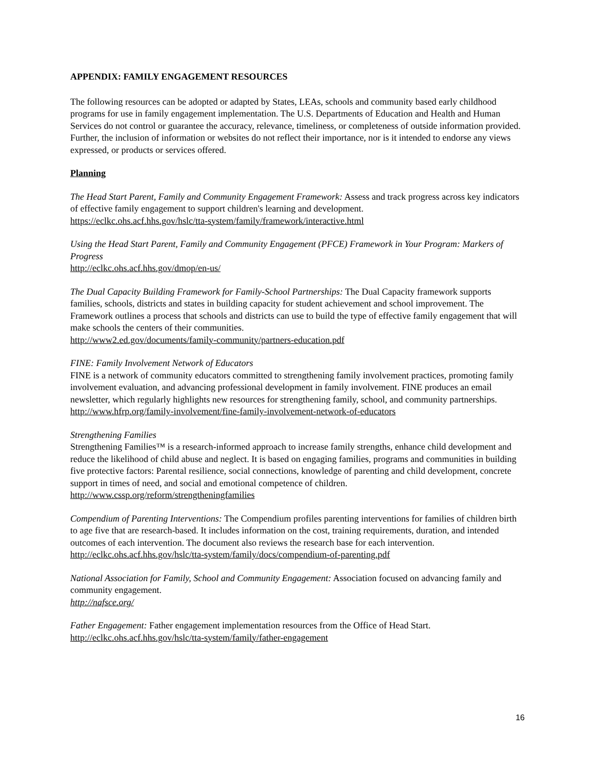APPENDIX: FAMILY ENGAGEMENT RESOURCES
The following resources can be adopted or adapted by States, LEAs, schools and community based early childhood programs for use in family engagement implementation. The U.S. Departments of Education and Health and Human Services do not control or guarantee the accuracy, relevance, timeliness, or completeness of outside information provided. Further, the inclusion of information or websites do not reflect their importance, nor is it intended to endorse any views expressed, or products or services offered.
Planning
The Head Start Parent, Family and Community Engagement Framework: Assess and track progress across key indicators of effective family engagement to support children's learning and development.
https://eclkc.ohs.acf.hhs.gov/hslc/tta-system/family/framework/interactive.html
Using the Head Start Parent, Family and Community Engagement (PFCE) Framework in Your Program: Markers of Progress
http://eclkc.ohs.acf.hhs.gov/dmop/en-us/
The Dual Capacity Building Framework for Family-School Partnerships: The Dual Capacity framework supports families, schools, districts and states in building capacity for student achievement and school improvement. The Framework outlines a process that schools and districts can use to build the type of effective family engagement that will make schools the centers of their communities.
http://www2.ed.gov/documents/family-community/partners-education.pdf
FINE: Family Involvement Network of Educators
FINE is a network of community educators committed to strengthening family involvement practices, promoting family involvement evaluation, and advancing professional development in family involvement. FINE produces an email newsletter, which regularly highlights new resources for strengthening family, school, and community partnerships.
http://www.hfrp.org/family-involvement/fine-family-involvement-network-of-educators
Strengthening Families
Strengthening Families™ is a research-informed approach to increase family strengths, enhance child development and reduce the likelihood of child abuse and neglect. It is based on engaging families, programs and communities in building five protective factors: Parental resilience, social connections, knowledge of parenting and child development, concrete support in times of need, and social and emotional competence of children.
http://www.cssp.org/reform/strengtheningfamilies
Compendium of Parenting Interventions: The Compendium profiles parenting interventions for families of children birth to age five that are research-based. It includes information on the cost, training requirements, duration, and intended outcomes of each intervention. The document also reviews the research base for each intervention.
http://eclkc.ohs.acf.hhs.gov/hslc/tta-system/family/docs/compendium-of-parenting.pdf
National Association for Family, School and Community Engagement: Association focused on advancing family and community engagement.
http://nafsce.org/
Father Engagement: Father engagement implementation resources from the Office of Head Start.
http://eclkc.ohs.acf.hhs.gov/hslc/tta-system/family/father-engagement
16